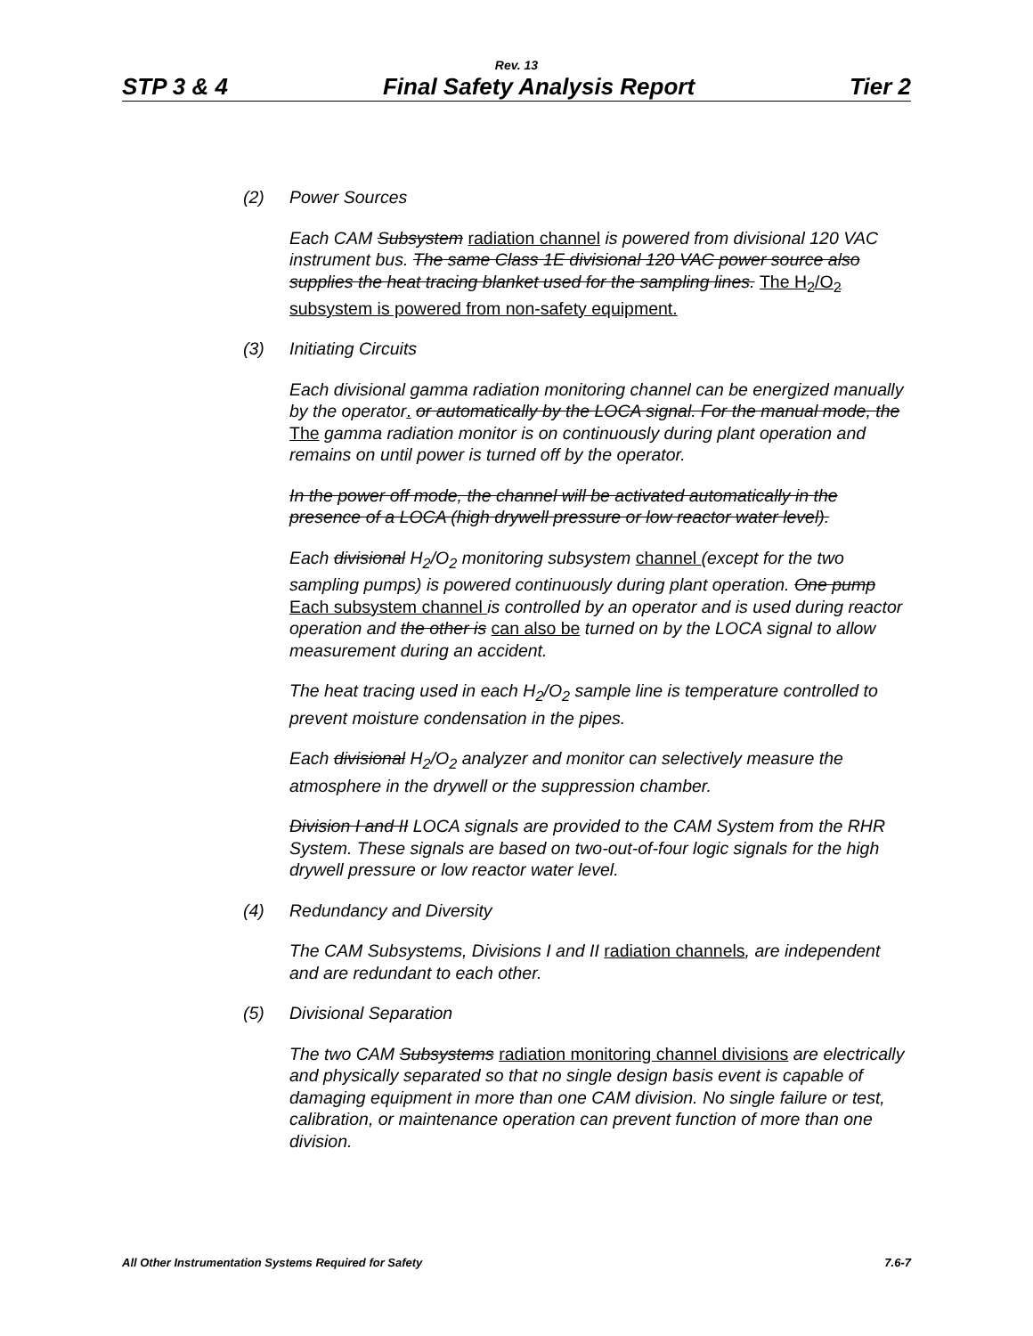Rev. 13
STP 3 & 4 Final Safety Analysis Report Tier 2
(2) Power Sources
Each CAM Subsystem radiation channel is powered from divisional 120 VAC instrument bus. The same Class 1E divisional 120 VAC power source also supplies the heat tracing blanket used for the sampling lines. The H<sub>2</sub>/O<sub>2</sub> subsystem is powered from non-safety equipment.
(3) Initiating Circuits
Each divisional gamma radiation monitoring channel can be energized manually by the operator. or automatically by the LOCA signal. For the manual mode, the The gamma radiation monitor is on continuously during plant operation and remains on until power is turned off by the operator.
In the power off mode, the channel will be activated automatically in the presence of a LOCA (high drywell pressure or low reactor water level).
Each divisional H<sub>2</sub>/O<sub>2</sub> monitoring subsystem channel (except for the two sampling pumps) is powered continuously during plant operation. One pump Each subsystem channel is controlled by an operator and is used during reactor operation and the other is can also be turned on by the LOCA signal to allow measurement during an accident.
The heat tracing used in each H<sub>2</sub>/O<sub>2</sub> sample line is temperature controlled to prevent moisture condensation in the pipes.
Each divisional H<sub>2</sub>/O<sub>2</sub> analyzer and monitor can selectively measure the atmosphere in the drywell or the suppression chamber.
Division I and II LOCA signals are provided to the CAM System from the RHR System. These signals are based on two-out-of-four logic signals for the high drywell pressure or low reactor water level.
(4) Redundancy and Diversity
The CAM Subsystems, Divisions I and II radiation channels, are independent and are redundant to each other.
(5) Divisional Separation
The two CAM Subsystems radiation monitoring channel divisions are electrically and physically separated so that no single design basis event is capable of damaging equipment in more than one CAM division. No single failure or test, calibration, or maintenance operation can prevent function of more than one division.
All Other Instrumentation Systems Required for Safety 7.6-7